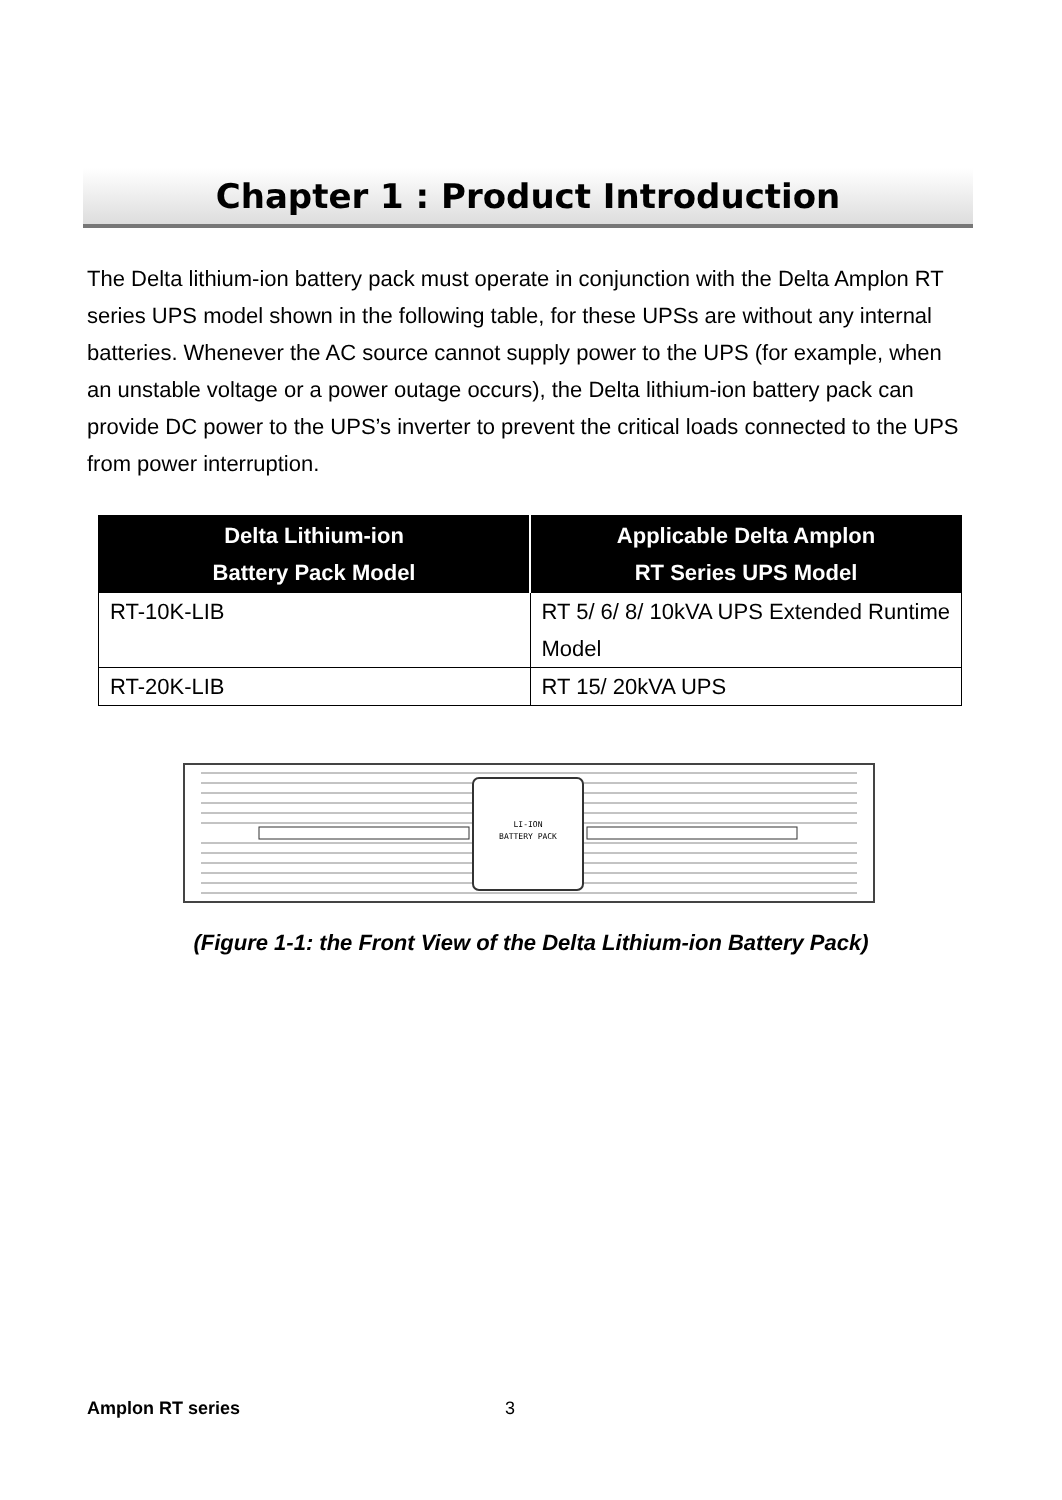Chapter 1 : Product Introduction
The Delta lithium-ion battery pack must operate in conjunction with the Delta Amplon RT series UPS model shown in the following table, for these UPSs are without any internal batteries. Whenever the AC source cannot supply power to the UPS (for example, when an unstable voltage or a power outage occurs), the Delta lithium-ion battery pack can provide DC power to the UPS’s inverter to prevent the critical loads connected to the UPS from power interruption.
| Delta Lithium-ion Battery Pack Model | Applicable Delta Amplon RT Series UPS Model |
| --- | --- |
| RT-10K-LIB | RT 5/ 6/ 8/ 10kVA UPS Extended Runtime Model |
| RT-20K-LIB | RT 15/ 20kVA UPS |
LI-ION
BATTERY PACK
(Figure 1-1: the Front View of the Delta Lithium-ion Battery Pack)
Amplon RT series 3